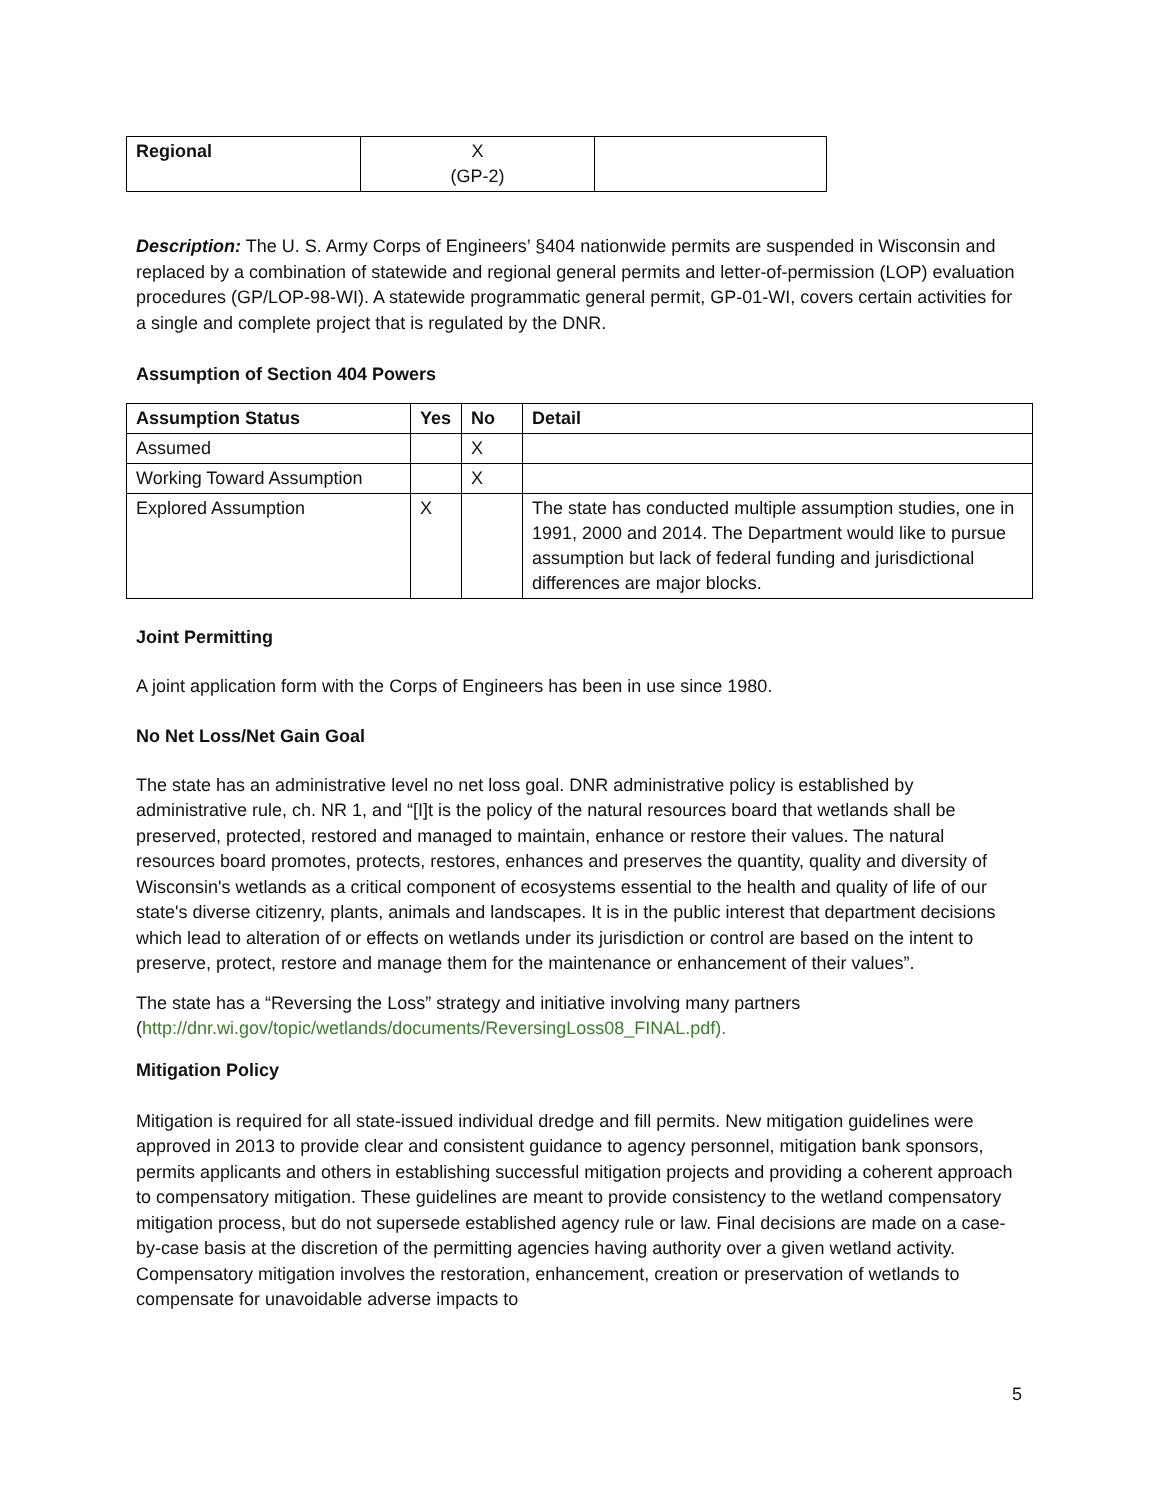| Regional | X (GP-2) | |
Description: The U. S. Army Corps of Engineers’ §404 nationwide permits are suspended in Wisconsin and replaced by a combination of statewide and regional general permits and letter-of-permission (LOP) evaluation procedures (GP/LOP-98-WI). A statewide programmatic general permit, GP-01-WI, covers certain activities for a single and complete project that is regulated by the DNR.
Assumption of Section 404 Powers
| Assumption Status | Yes | No | Detail |
| --- | --- | --- | --- |
| Assumed | | X | |
| Working Toward Assumption | | X | |
| Explored Assumption | X | | The state has conducted multiple assumption studies, one in 1991, 2000 and 2014. The Department would like to pursue assumption but lack of federal funding and jurisdictional differences are major blocks. |
Joint Permitting
A joint application form with the Corps of Engineers has been in use since 1980.
No Net Loss/Net Gain Goal
The state has an administrative level no net loss goal. DNR administrative policy is established by administrative rule, ch. NR 1, and “[I]t is the policy of the natural resources board that wetlands shall be preserved, protected, restored and managed to maintain, enhance or restore their values. The natural resources board promotes, protects, restores, enhances and preserves the quantity, quality and diversity of Wisconsin's wetlands as a critical component of ecosystems essential to the health and quality of life of our state's diverse citizenry, plants, animals and landscapes. It is in the public interest that department decisions which lead to alteration of or effects on wetlands under its jurisdiction or control are based on the intent to preserve, protect, restore and manage them for the maintenance or enhancement of their values”.
The state has a “Reversing the Loss” strategy and initiative involving many partners (http://dnr.wi.gov/topic/wetlands/documents/ReversingLoss08_FINAL.pdf).
Mitigation Policy
Mitigation is required for all state-issued individual dredge and fill permits. New mitigation guidelines were approved in 2013 to provide clear and consistent guidance to agency personnel, mitigation bank sponsors, permits applicants and others in establishing successful mitigation projects and providing a coherent approach to compensatory mitigation. These guidelines are meant to provide consistency to the wetland compensatory mitigation process, but do not supersede established agency rule or law. Final decisions are made on a case-by-case basis at the discretion of the permitting agencies having authority over a given wetland activity. Compensatory mitigation involves the restoration, enhancement, creation or preservation of wetlands to compensate for unavoidable adverse impacts to
5